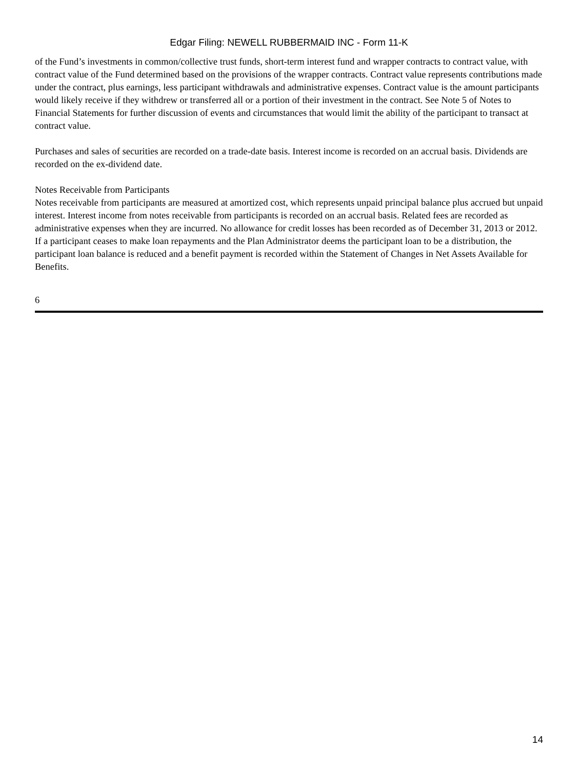Edgar Filing: NEWELL RUBBERMAID INC - Form 11-K
of the Fund’s investments in common/collective trust funds, short-term interest fund and wrapper contracts to contract value, with contract value of the Fund determined based on the provisions of the wrapper contracts. Contract value represents contributions made under the contract, plus earnings, less participant withdrawals and administrative expenses. Contract value is the amount participants would likely receive if they withdrew or transferred all or a portion of their investment in the contract. See Note 5 of Notes to Financial Statements for further discussion of events and circumstances that would limit the ability of the participant to transact at contract value.
Purchases and sales of securities are recorded on a trade-date basis. Interest income is recorded on an accrual basis. Dividends are recorded on the ex-dividend date.
Notes Receivable from Participants
Notes receivable from participants are measured at amortized cost, which represents unpaid principal balance plus accrued but unpaid interest. Interest income from notes receivable from participants is recorded on an accrual basis. Related fees are recorded as administrative expenses when they are incurred. No allowance for credit losses has been recorded as of December 31, 2013 or 2012. If a participant ceases to make loan repayments and the Plan Administrator deems the participant loan to be a distribution, the participant loan balance is reduced and a benefit payment is recorded within the Statement of Changes in Net Assets Available for Benefits.
6
14